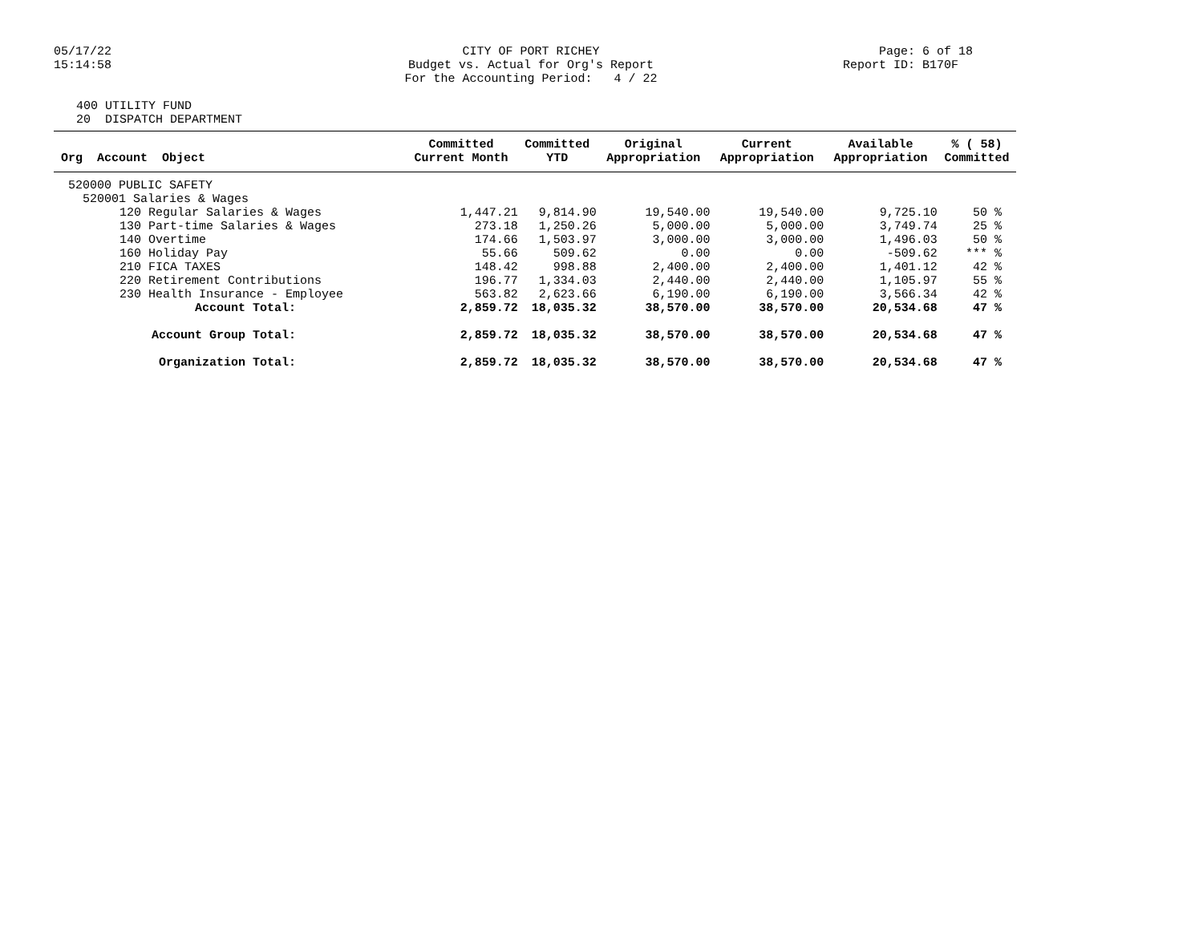05/17/22
15:14:58
CITY OF PORT RICHEY
Budget vs. Actual for Org's Report
For the Accounting Period: 4 / 22
Page: 6 of 18
Report ID: B170F
400 UTILITY FUND
20 DISPATCH DEPARTMENT
| | Committed | Committed | Original | Current | Available | % ( 58) |
| --- | --- | --- | --- | --- | --- | --- |
| Org Account Object | Current Month | YTD | Appropriation | Appropriation | Appropriation | Committed |
| 520000 PUBLIC SAFETY | | | | | | |
| 520001 Salaries & Wages | | | | | | |
| 120 Regular Salaries & Wages | 1,447.21 | 9,814.90 | 19,540.00 | 19,540.00 | 9,725.10 | 50 % |
| 130 Part-time Salaries & Wages | 273.18 | 1,250.26 | 5,000.00 | 5,000.00 | 3,749.74 | 25 % |
| 140 Overtime | 174.66 | 1,503.97 | 3,000.00 | 3,000.00 | 1,496.03 | 50 % |
| 160 Holiday Pay | 55.66 | 509.62 | 0.00 | 0.00 | -509.62 | *** % |
| 210 FICA TAXES | 148.42 | 998.88 | 2,400.00 | 2,400.00 | 1,401.12 | 42 % |
| 220 Retirement Contributions | 196.77 | 1,334.03 | 2,440.00 | 2,440.00 | 1,105.97 | 55 % |
| 230 Health Insurance - Employee | 563.82 | 2,623.66 | 6,190.00 | 6,190.00 | 3,566.34 | 42 % |
| Account Total: | 2,859.72 | 18,035.32 | 38,570.00 | 38,570.00 | 20,534.68 | 47 % |
| Account Group Total: | 2,859.72 | 18,035.32 | 38,570.00 | 38,570.00 | 20,534.68 | 47 % |
| Organization Total: | 2,859.72 | 18,035.32 | 38,570.00 | 38,570.00 | 20,534.68 | 47 % |